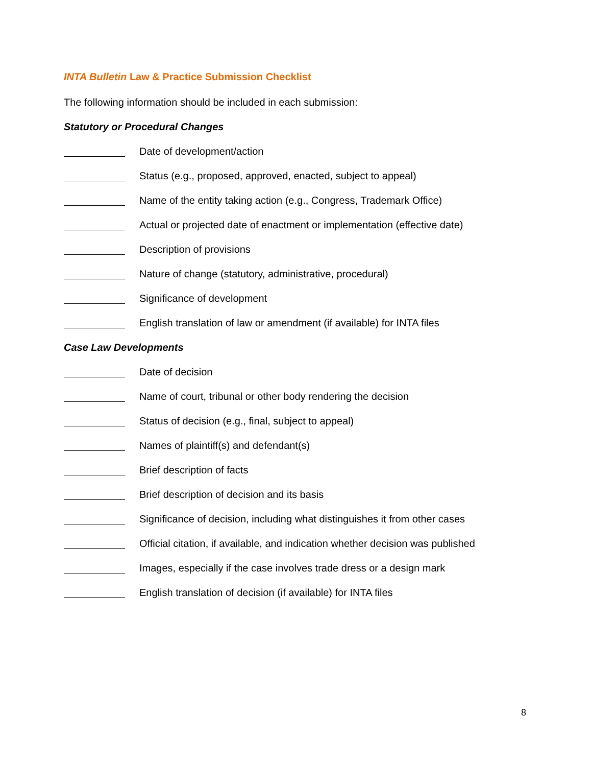INTA Bulletin Law & Practice Submission Checklist
The following information should be included in each submission:
Statutory or Procedural Changes
Date of development/action
Status (e.g., proposed, approved, enacted, subject to appeal)
Name of the entity taking action (e.g., Congress, Trademark Office)
Actual or projected date of enactment or implementation (effective date)
Description of provisions
Nature of change (statutory, administrative, procedural)
Significance of development
English translation of law or amendment (if available) for INTA files
Case Law Developments
Date of decision
Name of court, tribunal or other body rendering the decision
Status of decision (e.g., final, subject to appeal)
Names of plaintiff(s) and defendant(s)
Brief description of facts
Brief description of decision and its basis
Significance of decision, including what distinguishes it from other cases
Official citation, if available, and indication whether decision was published
Images, especially if the case involves trade dress or a design mark
English translation of decision (if available) for INTA files
8